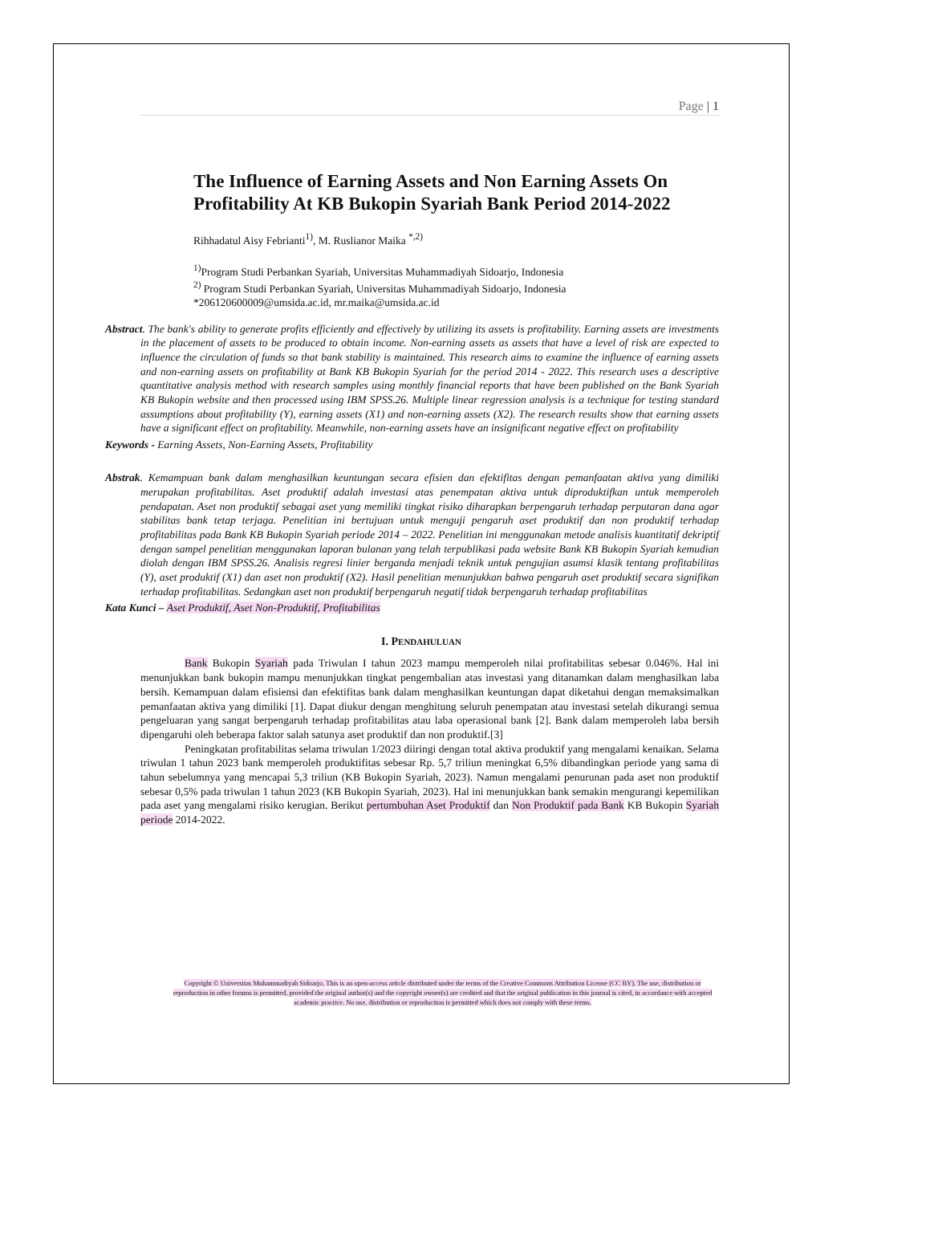Page | 1
The Influence of Earning Assets and Non Earning Assets On Profitability At KB Bukopin Syariah Bank Period 2014-2022
Rihhadatul Aisy Febrianti<sup>1)</sup>, M. Ruslianor Maika <sup>*,2)</sup>
<sup>1)</sup> Program Studi Perbankan Syariah, Universitas Muhammadiyah Sidoarjo, Indonesia
<sup>2)</sup> Program Studi Perbankan Syariah, Universitas Muhammadiyah Sidoarjo, Indonesia
*206120600009@umsida.ac.id, mr.maika@umsida.ac.id
Abstract. The bank's ability to generate profits efficiently and effectively by utilizing its assets is profitability. Earning assets are investments in the placement of assets to be produced to obtain income. Non-earning assets as assets that have a level of risk are expected to influence the circulation of funds so that bank stability is maintained. This research aims to examine the influence of earning assets and non-earning assets on profitability at Bank KB Bukopin Syariah for the period 2014 - 2022. This research uses a descriptive quantitative analysis method with research samples using monthly financial reports that have been published on the Bank Syariah KB Bukopin website and then processed using IBM SPSS.26. Multiple linear regression analysis is a technique for testing standard assumptions about profitability (Y), earning assets (X1) and non-earning assets (X2). The research results show that earning assets have a significant effect on profitability. Meanwhile, non-earning assets have an insignificant negative effect on profitability
Keywords - Earning Assets, Non-Earning Assets, Profitability
Abstrak. Kemampuan bank dalam menghasilkan keuntungan secara efisien dan efektifitas dengan pemanfaatan aktiva yang dimiliki merupakan profitabilitas. Aset produktif adalah investasi atas penempatan aktiva untuk diproduktifkan untuk memperoleh pendapatan. Aset non produktif sebagai aset yang memiliki tingkat risiko diharapkan berpengaruh terhadap perputaran dana agar stabilitas bank tetap terjaga. Penelitian ini bertujuan untuk menguji pengaruh aset produktif dan non produktif terhadap profitabilitas pada Bank KB Bukopin Syariah periode 2014 – 2022. Penelitian ini menggunakan metode analisis kuantitatif dekriptif dengan sampel penelitian menggunakan laporan bulanan yang telah terpublikasi pada website Bank KB Bukopin Syariah kemudian diolah dengan IBM SPSS.26. Analisis regresi linier berganda menjadi teknik untuk pengujian asumsi klasik tentang profitabilitas (Y), aset produktif (X1) dan aset non produktif (X2). Hasil penelitian menunjukkan bahwa pengaruh aset produktif secara signifikan terhadap profitabilitas. Sedangkan aset non produktif berpengaruh negatif tidak berpengaruh terhadap profitabilitas
Kata Kunci – Aset Produktif, Aset Non-Produktif, Profitabilitas
I. PENDAHULUAN
Bank Bukopin Syariah pada Triwulan I tahun 2023 mampu memperoleh nilai profitabilitas sebesar 0.046%. Hal ini menunjukkan bank bukopin mampu menunjukkan tingkat pengembalian atas investasi yang ditanamkan dalam menghasilkan laba bersih. Kemampuan dalam efisiensi dan efektifitas bank dalam menghasilkan keuntungan dapat diketahui dengan memaksimalkan pemanfaatan aktiva yang dimiliki [1]. Dapat diukur dengan menghitung seluruh penempatan atau investasi setelah dikurangi semua pengeluaran yang sangat berpengaruh terhadap profitabilitas atau laba operasional bank [2]. Bank dalam memperoleh laba bersih dipengaruhi oleh beberapa faktor salah satunya aset produktif dan non produktif.[3]
Peningkatan profitabilitas selama triwulan 1/2023 diiringi dengan total aktiva produktif yang mengalami kenaikan. Selama triwulan 1 tahun 2023 bank memperoleh produktifitas sebesar Rp. 5,7 triliun meningkat 6,5% dibandingkan periode yang sama di tahun sebelumnya yang mencapai 5,3 triliun (KB Bukopin Syariah, 2023). Namun mengalami penurunan pada aset non produktif sebesar 0,5% pada triwulan 1 tahun 2023 (KB Bukopin Syariah, 2023). Hal ini menunjukkan bank semakin mengurangi kepemilikan pada aset yang mengalami risiko kerugian. Berikut pertumbuhan Aset Produktif dan Non Produktif pada Bank KB Bukopin Syariah periode 2014-2022.
Copyright © Universitas Muhammadiyah Sidoarjo. This is an open-access article distributed under the terms of the Creative Commons Attribution License (CC BY). The use, distribution or reproduction in other forums is permitted, provided the original author(s) and the copyright owner(s) are credited and that the original publication in this journal is cited, in accordance with accepted academic practice. No use, distribution or reproduction is permitted which does not comply with these terms.